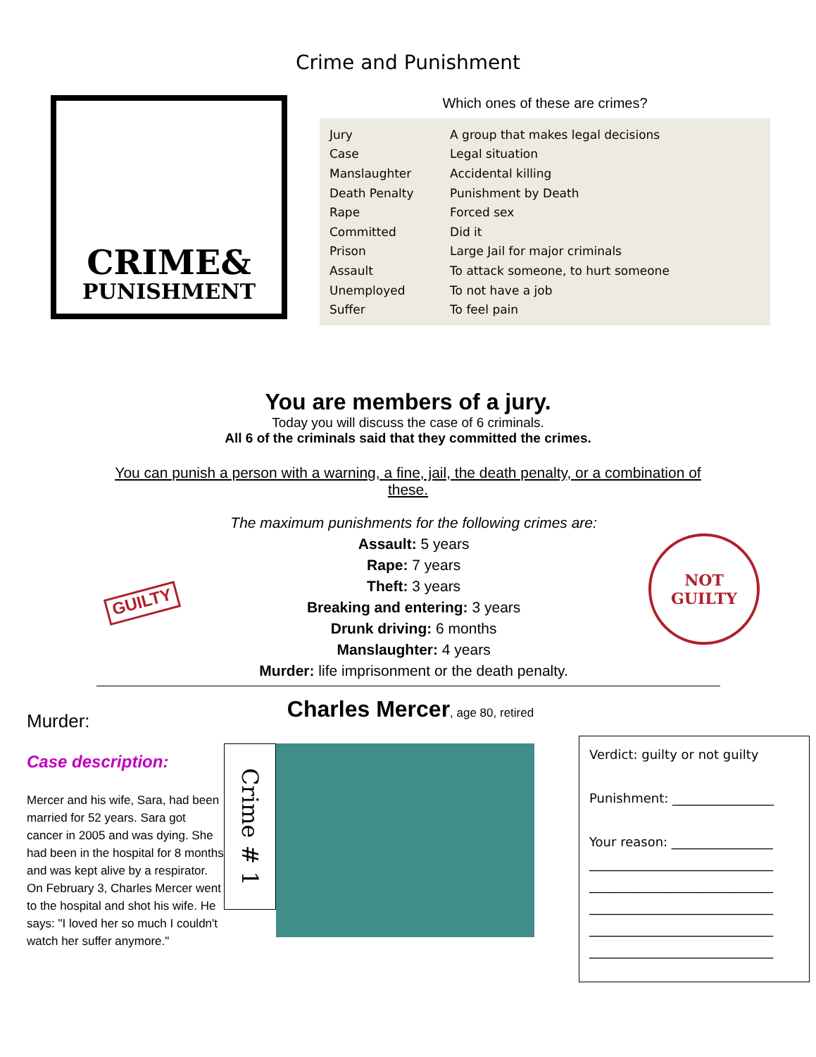Crime and Punishment
CRIME&
PUNISHMENT
Which ones of these are crimes?
| Jury | A group that makes legal decisions |
| Case | Legal situation |
| Manslaughter | Accidental killing |
| Death Penalty | Punishment by Death |
| Rape | Forced sex |
| Committed | Did it |
| Prison | Large Jail for major criminals |
| Assault | To attack someone, to hurt someone |
| Unemployed | To not have a job |
| Suffer | To feel pain |
You are members of a jury.
Today you will discuss the case of 6 criminals.
All 6 of the criminals said that they committed the crimes.
You can punish a person with a warning, a fine, jail, the death penalty, or a combination of these.
GUILTY
The maximum punishments for the following crimes are:
Assault: 5 years
Rape: 7 years
Theft: 3 years
Breaking and entering: 3 years
Drunk driving: 6 months
Manslaughter: 4 years
Murder: life imprisonment or the death penalty.
NOT
GUILTY
Murder:
Case description:
Mercer and his wife, Sara, had been married for 52 years. Sara got cancer in 2005 and was dying. She had been in the hospital for 8 months and was kept alive by a respirator. On February 3, Charles Mercer went to the hospital and shot his wife. He says: "I loved her so much I couldn't watch her suffer anymore."
Charles Mercer, age 80, retired
Crime # 1
Verdict: guilty or not guilty
Punishment: ________________
Your reason: ________________
_____________________________
_____________________________
_____________________________
_____________________________
_____________________________